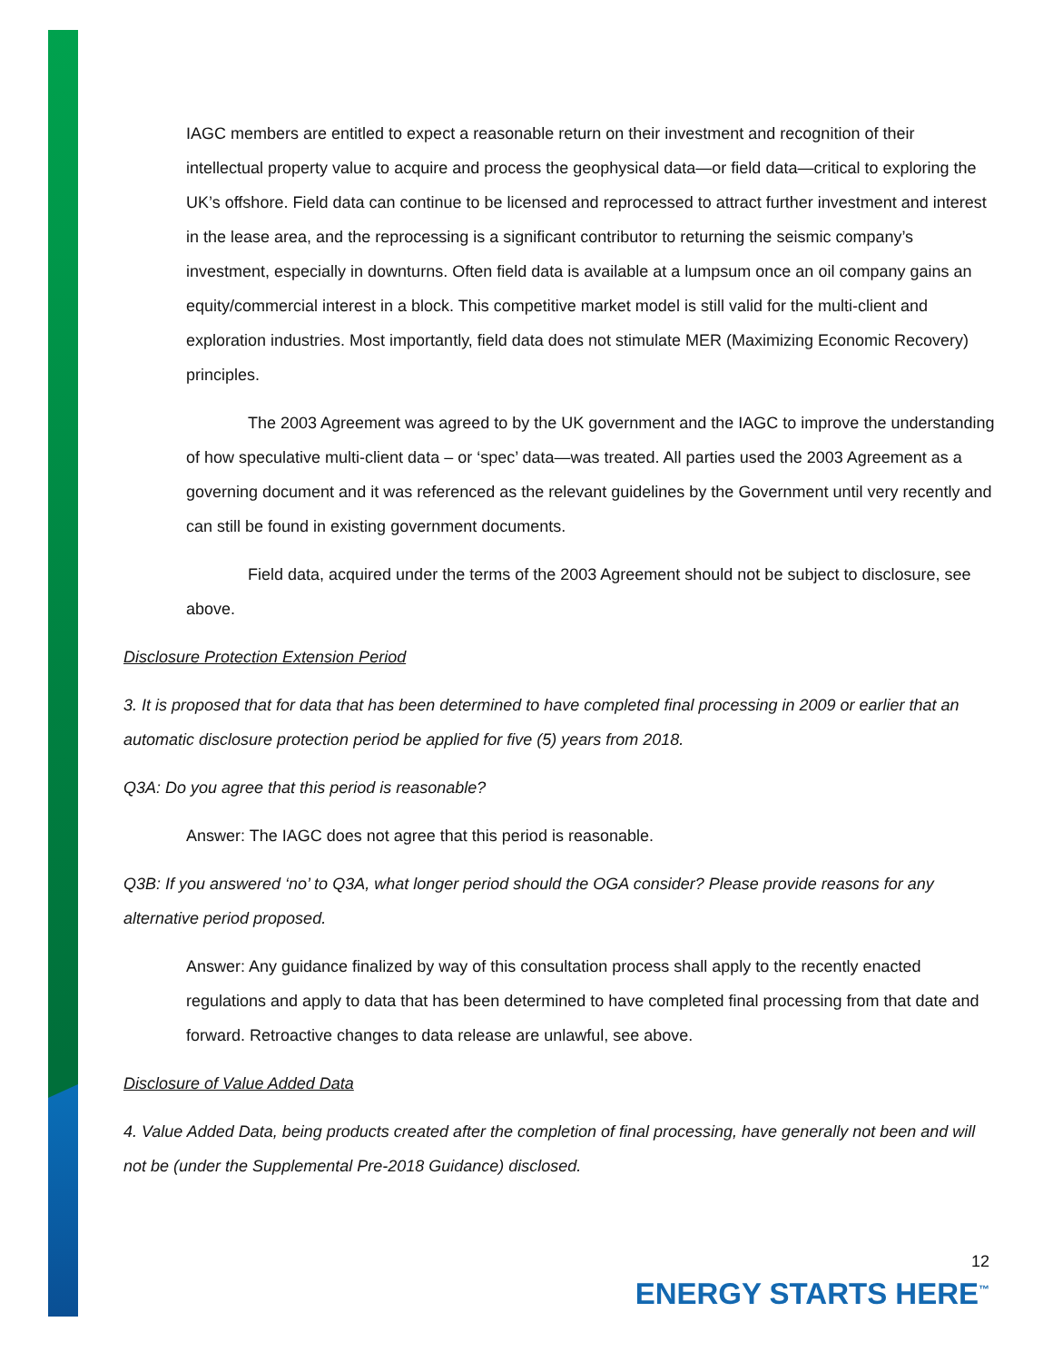IAGC members are entitled to expect a reasonable return on their investment and recognition of their intellectual property value to acquire and process the geophysical data—or field data—critical to exploring the UK’s offshore. Field data can continue to be licensed and reprocessed to attract further investment and interest in the lease area, and the reprocessing is a significant contributor to returning the seismic company’s investment, especially in downturns. Often field data is available at a lumpsum once an oil company gains an equity/commercial interest in a block. This competitive market model is still valid for the multi-client and exploration industries. Most importantly, field data does not stimulate MER (Maximizing Economic Recovery) principles.
The 2003 Agreement was agreed to by the UK government and the IAGC to improve the understanding of how speculative multi-client data – or ‘spec’ data—was treated. All parties used the 2003 Agreement as a governing document and it was referenced as the relevant guidelines by the Government until very recently and can still be found in existing government documents.
Field data, acquired under the terms of the 2003 Agreement should not be subject to disclosure, see above.
Disclosure Protection Extension Period
3. It is proposed that for data that has been determined to have completed final processing in 2009 or earlier that an automatic disclosure protection period be applied for five (5) years from 2018.
Q3A: Do you agree that this period is reasonable?
Answer: The IAGC does not agree that this period is reasonable.
Q3B: If you answered ‘no’ to Q3A, what longer period should the OGA consider? Please provide reasons for any alternative period proposed.
Answer: Any guidance finalized by way of this consultation process shall apply to the recently enacted regulations and apply to data that has been determined to have completed final processing from that date and forward. Retroactive changes to data release are unlawful, see above.
Disclosure of Value Added Data
4. Value Added Data, being products created after the completion of final processing, have generally not been and will not be (under the Supplemental Pre-2018 Guidance) disclosed.
12
ENERGY STARTS HERE<sup>™</sup>